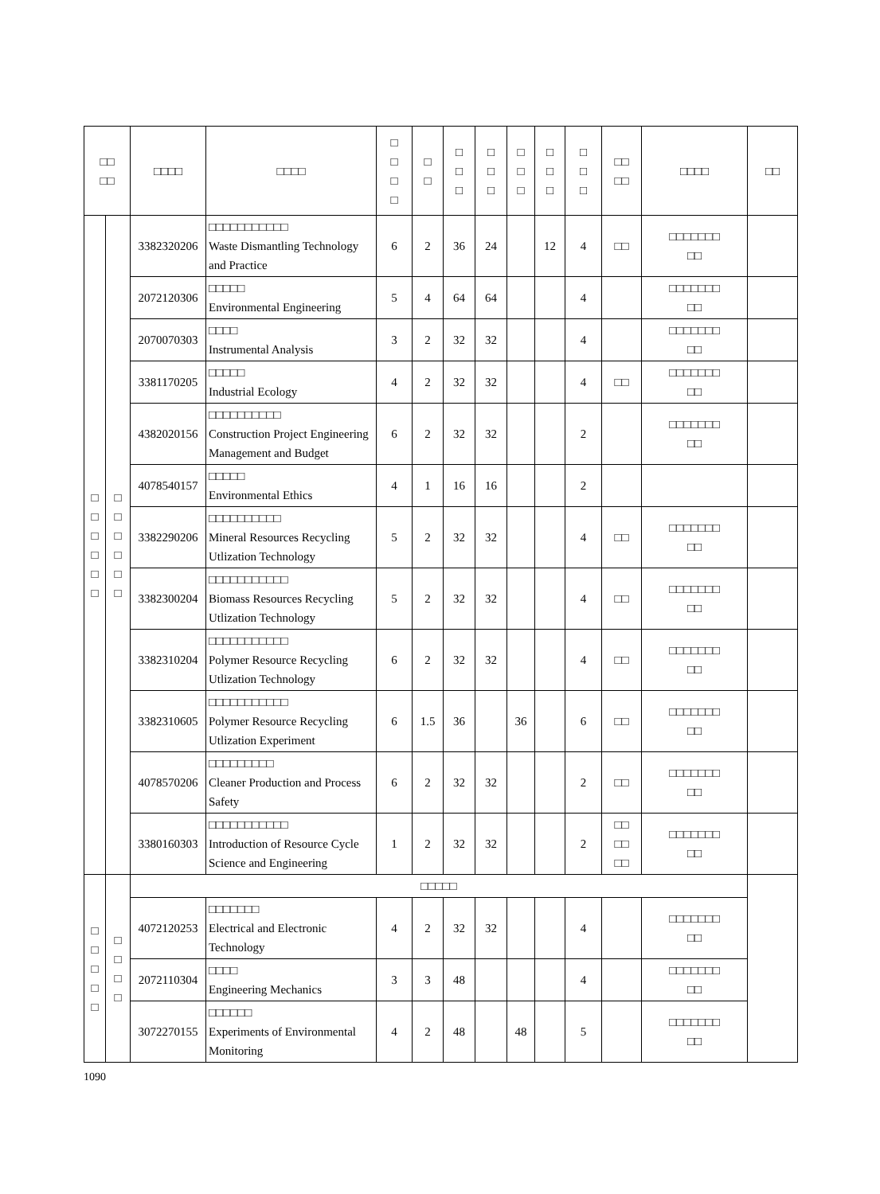| □□ □□ | | □□□□ | □□□□ | □ □ □ □ | □ □ | □ □ □ | □ □ □ | □ □ □ | □ □ □ | □ □ □ | □□ □□ | □□□□ | □□ |
| --- | --- | --- | --- | --- | --- | --- | --- | --- | --- | --- | --- | --- | --- |
| □ □ □ □ □ □ | □ □ □ □ □ □ | 3382320206 | □□□□□□□□□□□ Waste Dismantling Technology and Practice | 6 | 2 | 36 | 24 | | 12 | 4 | □□ | □□□□□□□ □□ | |
| | | 2072120306 | □□□□□ Environmental Engineering | 5 | 4 | 64 | 64 | | | 4 | | □□□□□□□ □□ | |
| | | 2070070303 | □□□□ Instrumental Analysis | 3 | 2 | 32 | 32 | | | 4 | | □□□□□□□ □□ | |
| | | 3381170205 | □□□□□ Industrial Ecology | 4 | 2 | 32 | 32 | | | 4 | □□ | □□□□□□□ □□ | |
| | | 4382020156 | □□□□□□□□□□ Construction Project Engineering Management and Budget | 6 | 2 | 32 | 32 | | | 2 | | □□□□□□□ □□ | |
| | | 4078540157 | □□□□□ Environmental Ethics | 4 | 1 | 16 | 16 | | | 2 | | | |
| | | 3382290206 | □□□□□□□□□□ Mineral Resources Recycling Utlization Technology | 5 | 2 | 32 | 32 | | | 4 | □□ | □□□□□□□ □□ | |
| | | 3382300204 | □□□□□□□□□□□ Biomass Resources Recycling Utlization Technology | 5 | 2 | 32 | 32 | | | 4 | □□ | □□□□□□□ □□ | |
| | | 3382310204 | □□□□□□□□□□□ Polymer Resource Recycling Utlization Technology | 6 | 2 | 32 | 32 | | | 4 | □□ | □□□□□□□ □□ | |
| | | 3382310605 | □□□□□□□□□□□ Polymer Resource Recycling Utlization Experiment | 6 | 1.5 | 36 | | 36 | | 6 | □□ | □□□□□□□ □□ | |
| | | 4078570206 | □□□□□□□□□ Cleaner Production and Process Safety | 6 | 2 | 32 | 32 | | | 2 | □□ | □□□□□□□ □□ | |
| | | 3380160303 | □□□□□□□□□□□ Introduction of Resource Cycle Science and Engineering | 1 | 2 | 32 | 32 | | | 2 | □□ □□ □□ | □□□□□□□ □□ | |
| □ □ □ □ □ | □ □ □ □ | □□□□□ | | | | | | | | | | | |
| | | 4072120253 | □□□□□□□ Electrical and Electronic Technology | 4 | 2 | 32 | 32 | | | 4 | | □□□□□□□ □□ | |
| | | 2072110304 | □□□□ Engineering Mechanics | 3 | 3 | 48 | | | | 4 | | □□□□□□□ □□ | |
| | | 3072270155 | □□□□□□ Experiments of Environmental Monitoring | 4 | 2 | 48 | | 48 | | 5 | | □□□□□□□ □□ | |
1090